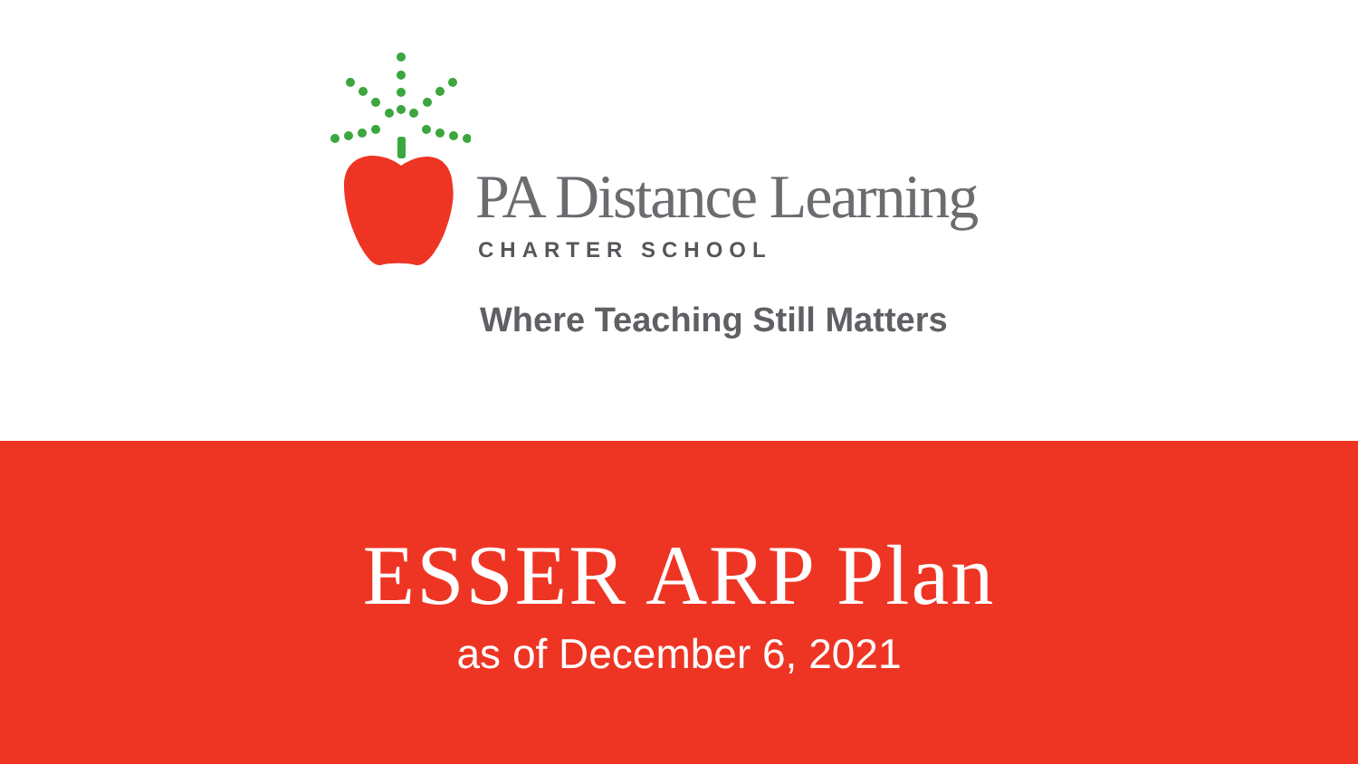PA Distance Learning
CHARTER SCHOOL
Where Teaching Still Matters
ESSER ARP Plan
as of December 6, 2021